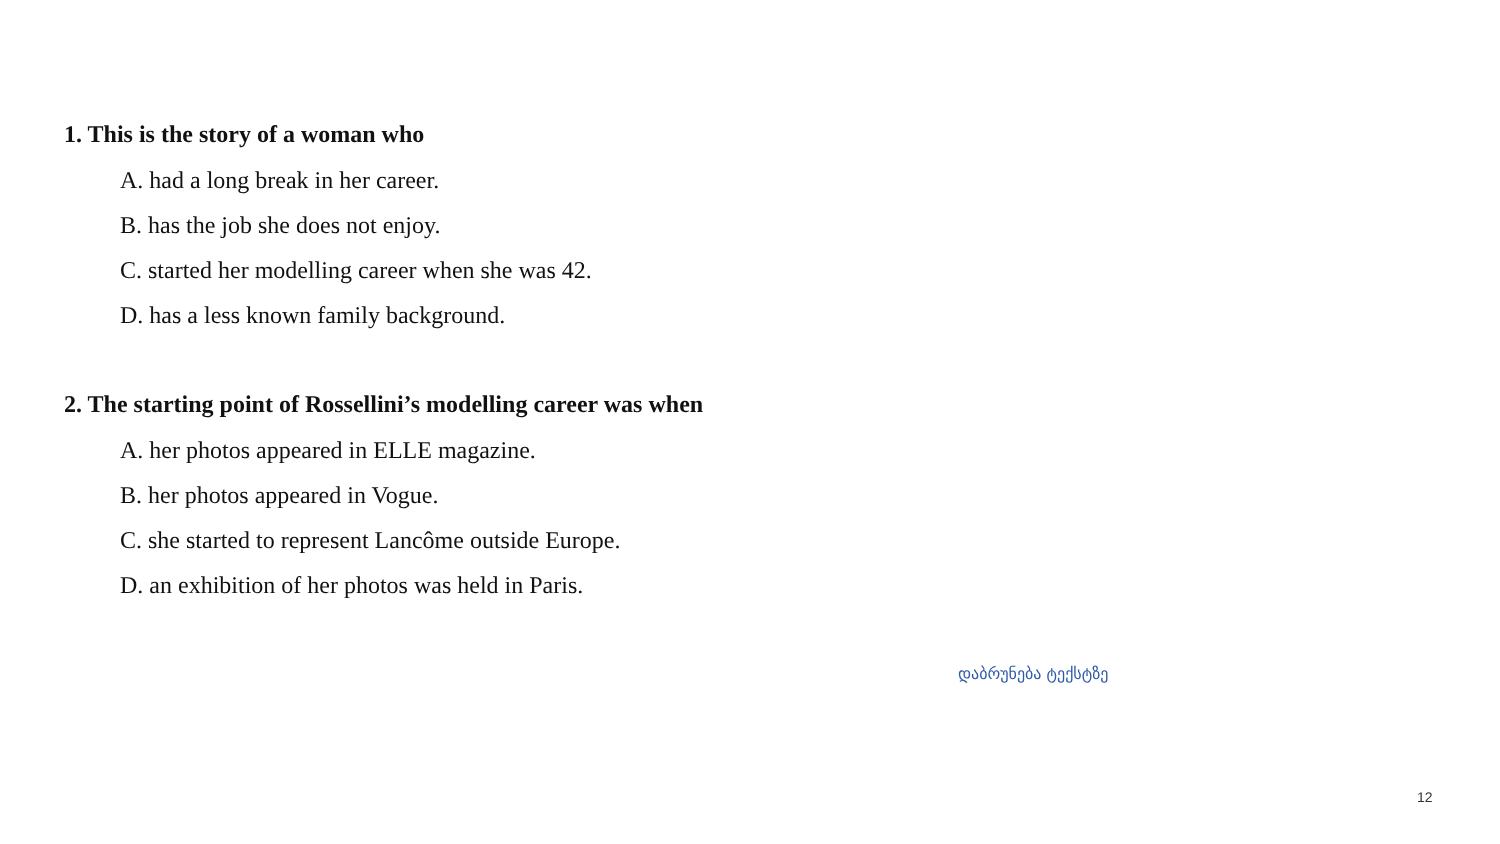1. This is the story of a woman who
A. had a long break in her career.
B. has the job she does not enjoy.
C. started her modelling career when she was 42.
D. has a less known family background.
2. The starting point of Rossellini’s modelling career was when
A. her photos appeared in ELLE magazine.
B. her photos appeared in Vogue.
C. she started to represent Lancôme outside Europe.
D. an exhibition of her photos was held in Paris.
დაბრუნება ტექსტზე
12